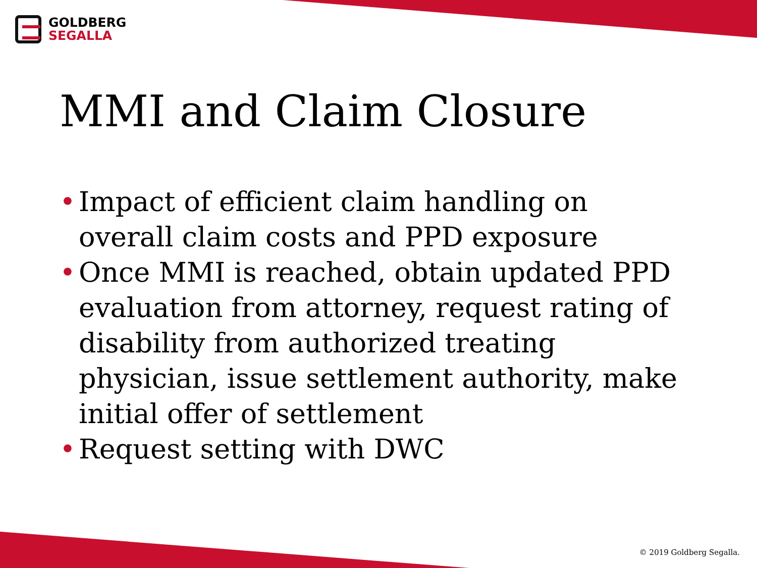GOLDBERG
SEGALLA
MMI and Claim Closure
• Impact of efficient claim handling on overall claim costs and PPD exposure
• Once MMI is reached, obtain updated PPD evaluation from attorney, request rating of disability from authorized treating physician, issue settlement authority, make initial offer of settlement
• Request setting with DWC
© 2019 Goldberg Segalla.